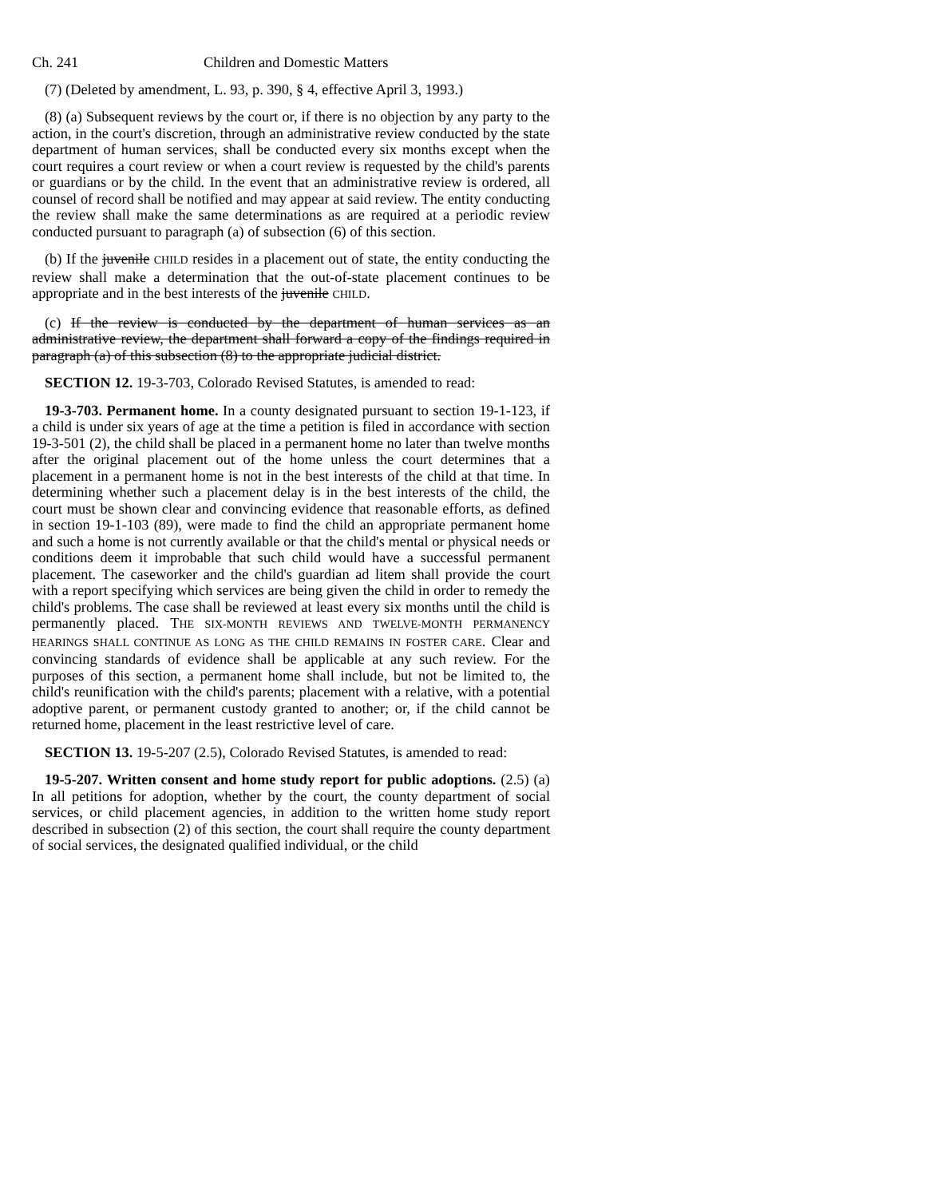Ch. 241 Children and Domestic Matters
(7) (Deleted by amendment, L. 93, p. 390, § 4, effective April 3, 1993.)
(8) (a) Subsequent reviews by the court or, if there is no objection by any party to the action, in the court's discretion, through an administrative review conducted by the state department of human services, shall be conducted every six months except when the court requires a court review or when a court review is requested by the child's parents or guardians or by the child. In the event that an administrative review is ordered, all counsel of record shall be notified and may appear at said review. The entity conducting the review shall make the same determinations as are required at a periodic review conducted pursuant to paragraph (a) of subsection (6) of this section.
(b) If the juvenile CHILD resides in a placement out of state, the entity conducting the review shall make a determination that the out-of-state placement continues to be appropriate and in the best interests of the juvenile CHILD.
(c) If the review is conducted by the department of human services as an administrative review, the department shall forward a copy of the findings required in paragraph (a) of this subsection (8) to the appropriate judicial district.
SECTION 12. 19-3-703, Colorado Revised Statutes, is amended to read:
19-3-703. Permanent home. In a county designated pursuant to section 19-1-123, if a child is under six years of age at the time a petition is filed in accordance with section 19-3-501 (2), the child shall be placed in a permanent home no later than twelve months after the original placement out of the home unless the court determines that a placement in a permanent home is not in the best interests of the child at that time. In determining whether such a placement delay is in the best interests of the child, the court must be shown clear and convincing evidence that reasonable efforts, as defined in section 19-1-103 (89), were made to find the child an appropriate permanent home and such a home is not currently available or that the child's mental or physical needs or conditions deem it improbable that such child would have a successful permanent placement. The caseworker and the child's guardian ad litem shall provide the court with a report specifying which services are being given the child in order to remedy the child's problems. The case shall be reviewed at least every six months until the child is permanently placed. THE SIX-MONTH REVIEWS AND TWELVE-MONTH PERMANENCY HEARINGS SHALL CONTINUE AS LONG AS THE CHILD REMAINS IN FOSTER CARE. Clear and convincing standards of evidence shall be applicable at any such review. For the purposes of this section, a permanent home shall include, but not be limited to, the child's reunification with the child's parents; placement with a relative, with a potential adoptive parent, or permanent custody granted to another; or, if the child cannot be returned home, placement in the least restrictive level of care.
SECTION 13. 19-5-207 (2.5), Colorado Revised Statutes, is amended to read:
19-5-207. Written consent and home study report for public adoptions. (2.5) (a) In all petitions for adoption, whether by the court, the county department of social services, or child placement agencies, in addition to the written home study report described in subsection (2) of this section, the court shall require the county department of social services, the designated qualified individual, or the child